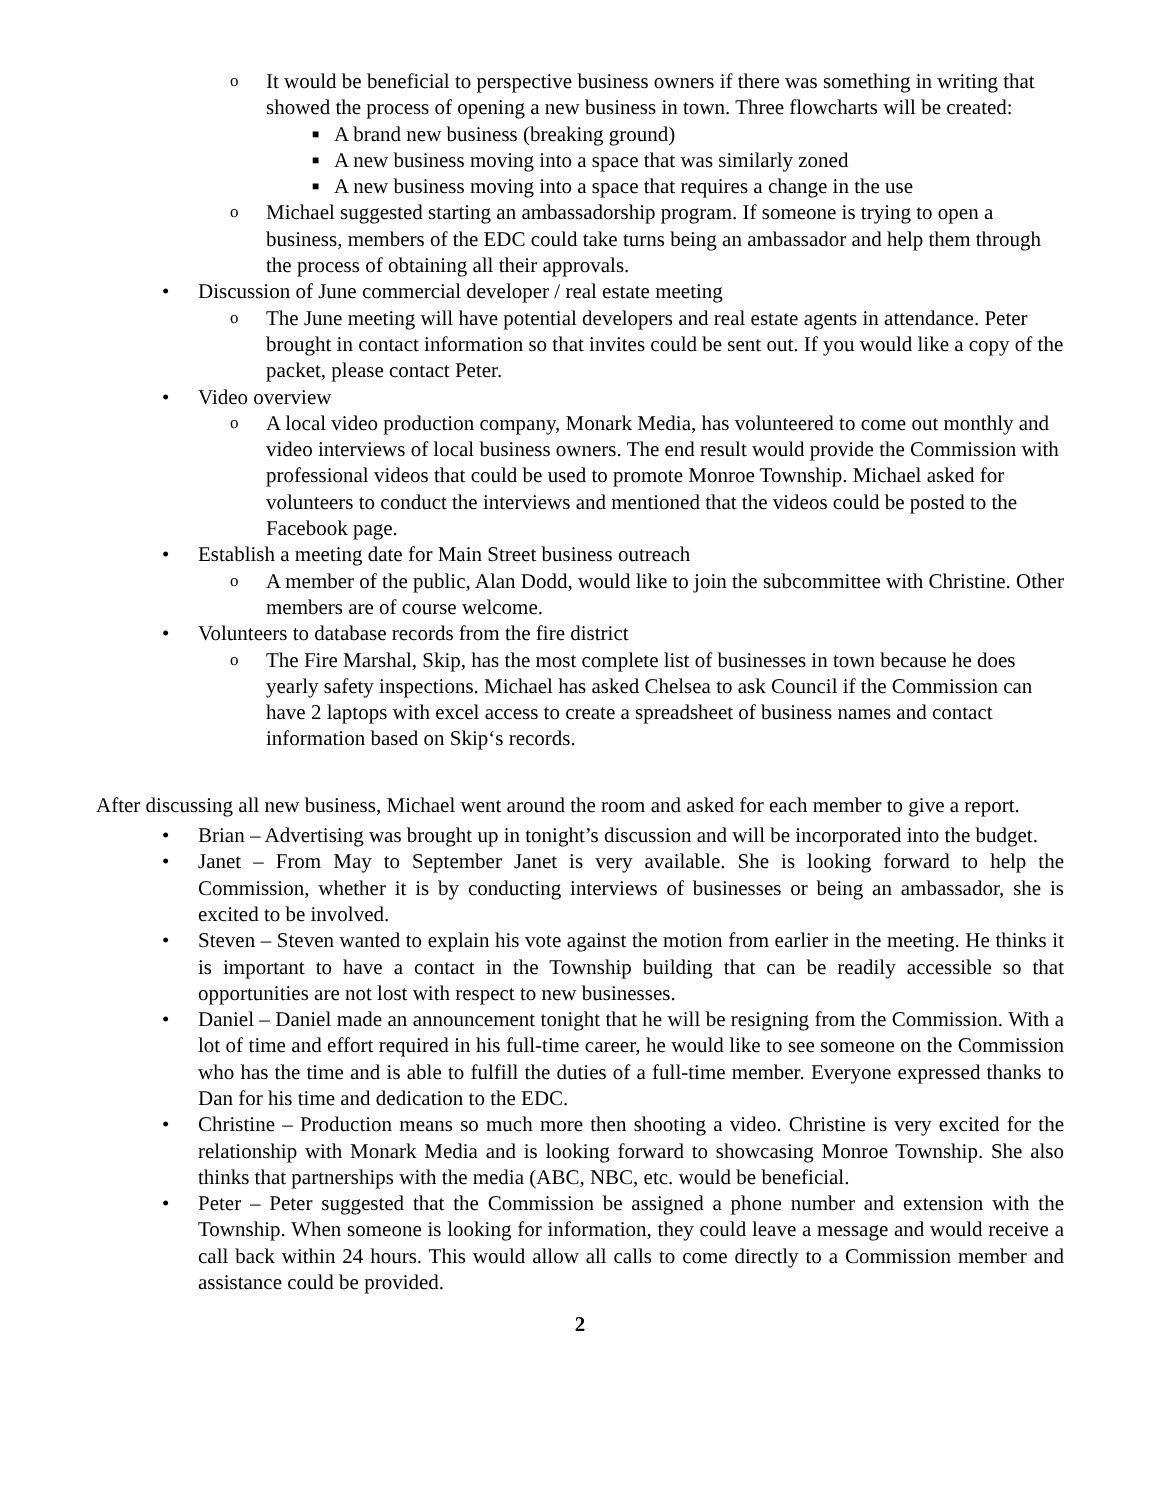o It would be beneficial to perspective business owners if there was something in writing that showed the process of opening a new business in town. Three flowcharts will be created:
■ A brand new business (breaking ground)
■ A new business moving into a space that was similarly zoned
■ A new business moving into a space that requires a change in the use
o Michael suggested starting an ambassadorship program. If someone is trying to open a business, members of the EDC could take turns being an ambassador and help them through the process of obtaining all their approvals.
• Discussion of June commercial developer / real estate meeting
o The June meeting will have potential developers and real estate agents in attendance. Peter brought in contact information so that invites could be sent out. If you would like a copy of the packet, please contact Peter.
• Video overview
o A local video production company, Monark Media, has volunteered to come out monthly and video interviews of local business owners. The end result would provide the Commission with professional videos that could be used to promote Monroe Township. Michael asked for volunteers to conduct the interviews and mentioned that the videos could be posted to the Facebook page.
• Establish a meeting date for Main Street business outreach
o A member of the public, Alan Dodd, would like to join the subcommittee with Christine. Other members are of course welcome.
• Volunteers to database records from the fire district
o The Fire Marshal, Skip, has the most complete list of businesses in town because he does yearly safety inspections. Michael has asked Chelsea to ask Council if the Commission can have 2 laptops with excel access to create a spreadsheet of business names and contact information based on Skip‘s records.
After discussing all new business, Michael went around the room and asked for each member to give a report.
• Brian – Advertising was brought up in tonight’s discussion and will be incorporated into the budget.
• Janet – From May to September Janet is very available. She is looking forward to help the Commission, whether it is by conducting interviews of businesses or being an ambassador, she is excited to be involved.
• Steven – Steven wanted to explain his vote against the motion from earlier in the meeting. He thinks it is important to have a contact in the Township building that can be readily accessible so that opportunities are not lost with respect to new businesses.
• Daniel – Daniel made an announcement tonight that he will be resigning from the Commission. With a lot of time and effort required in his full-time career, he would like to see someone on the Commission who has the time and is able to fulfill the duties of a full-time member. Everyone expressed thanks to Dan for his time and dedication to the EDC.
• Christine – Production means so much more then shooting a video. Christine is very excited for the relationship with Monark Media and is looking forward to showcasing Monroe Township. She also thinks that partnerships with the media (ABC, NBC, etc. would be beneficial.
• Peter – Peter suggested that the Commission be assigned a phone number and extension with the Township. When someone is looking for information, they could leave a message and would receive a call back within 24 hours. This would allow all calls to come directly to a Commission member and assistance could be provided.
2